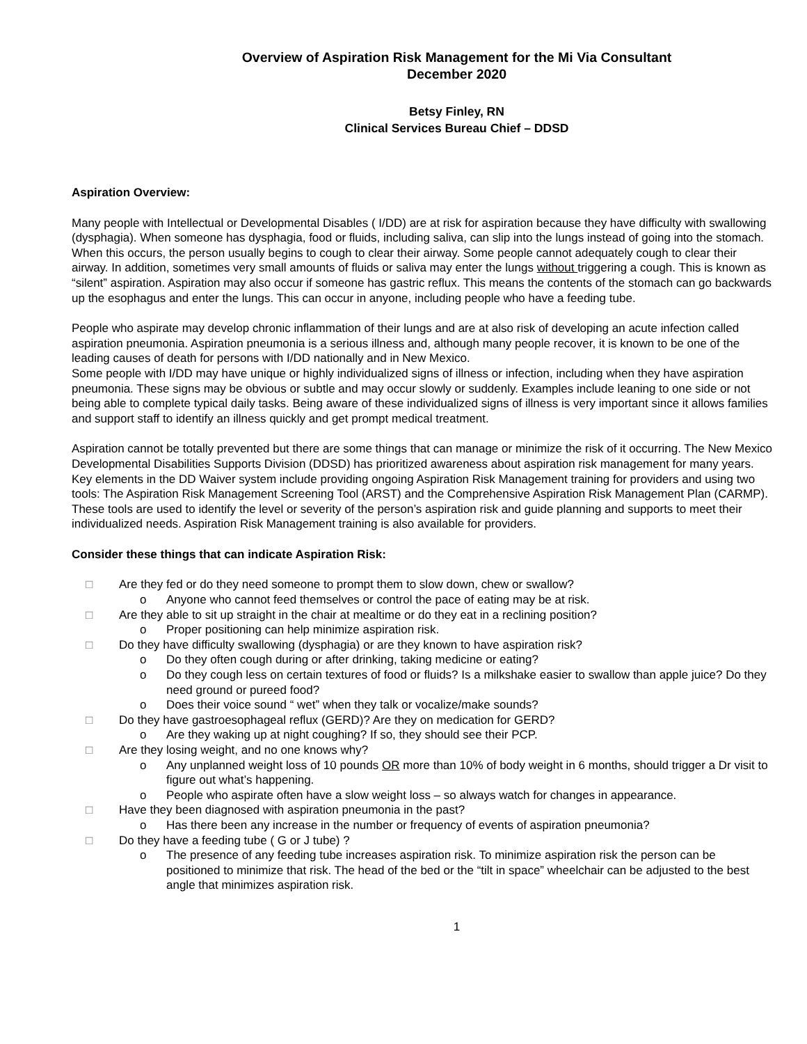Overview of Aspiration Risk Management for the Mi Via Consultant
December 2020
Betsy Finley, RN
Clinical Services Bureau Chief – DDSD
Aspiration Overview:
Many people with Intellectual or Developmental Disables ( I/DD) are at risk for aspiration because they have difficulty with swallowing (dysphagia). When someone has dysphagia, food or fluids, including saliva, can slip into the lungs instead of going into the stomach. When this occurs, the person usually begins to cough to clear their airway. Some people cannot adequately cough to clear their airway. In addition, sometimes very small amounts of fluids or saliva may enter the lungs without triggering a cough. This is known as “silent” aspiration. Aspiration may also occur if someone has gastric reflux. This means the contents of the stomach can go backwards up the esophagus and enter the lungs. This can occur in anyone, including people who have a feeding tube.
People who aspirate may develop chronic inflammation of their lungs and are at also risk of developing an acute infection called aspiration pneumonia. Aspiration pneumonia is a serious illness and, although many people recover, it is known to be one of the leading causes of death for persons with I/DD nationally and in New Mexico.
Some people with I/DD may have unique or highly individualized signs of illness or infection, including when they have aspiration pneumonia. These signs may be obvious or subtle and may occur slowly or suddenly. Examples include leaning to one side or not being able to complete typical daily tasks. Being aware of these individualized signs of illness is very important since it allows families and support staff to identify an illness quickly and get prompt medical treatment.
Aspiration cannot be totally prevented but there are some things that can manage or minimize the risk of it occurring. The New Mexico Developmental Disabilities Supports Division (DDSD) has prioritized awareness about aspiration risk management for many years. Key elements in the DD Waiver system include providing ongoing Aspiration Risk Management training for providers and using two tools: The Aspiration Risk Management Screening Tool (ARST) and the Comprehensive Aspiration Risk Management Plan (CARMP). These tools are used to identify the level or severity of the person’s aspiration risk and guide planning and supports to meet their individualized needs. Aspiration Risk Management training is also available for providers.
Consider these things that can indicate Aspiration Risk:
□ Are they fed or do they need someone to prompt them to slow down, chew or swallow?
o Anyone who cannot feed themselves or control the pace of eating may be at risk.
□ Are they able to sit up straight in the chair at mealtime or do they eat in a reclining position?
o Proper positioning can help minimize aspiration risk.
□ Do they have difficulty swallowing (dysphagia) or are they known to have aspiration risk?
o Do they often cough during or after drinking, taking medicine or eating?
o Do they cough less on certain textures of food or fluids? Is a milkshake easier to swallow than apple juice? Do they need ground or pureed food?
o Does their voice sound “ wet” when they talk or vocalize/make sounds?
□ Do they have gastroesophageal reflux (GERD)? Are they on medication for GERD?
o Are they waking up at night coughing? If so, they should see their PCP.
□ Are they losing weight, and no one knows why?
o Any unplanned weight loss of 10 pounds OR more than 10% of body weight in 6 months, should trigger a Dr visit to figure out what’s happening.
o People who aspirate often have a slow weight loss – so always watch for changes in appearance.
□ Have they been diagnosed with aspiration pneumonia in the past?
o Has there been any increase in the number or frequency of events of aspiration pneumonia?
□ Do they have a feeding tube ( G or J tube) ?
o The presence of any feeding tube increases aspiration risk. To minimize aspiration risk the person can be positioned to minimize that risk. The head of the bed or the “tilt in space” wheelchair can be adjusted to the best angle that minimizes aspiration risk.
1